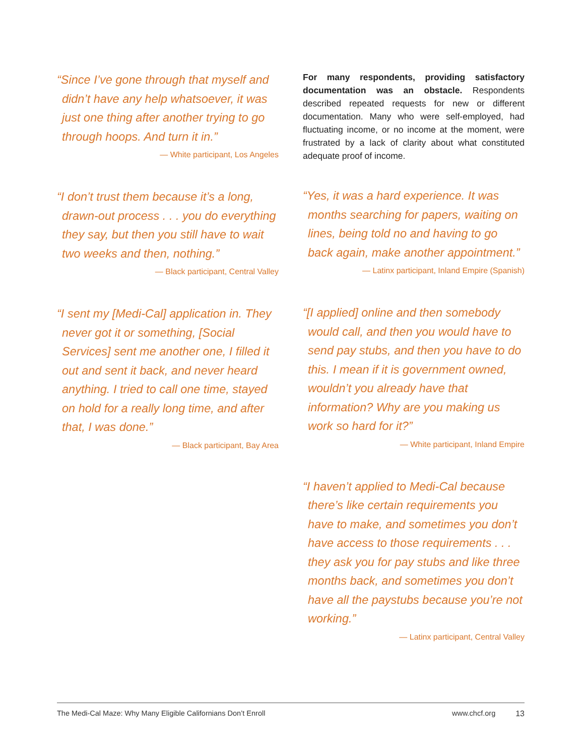“Since I’ve gone through that myself and didn’t have any help whatsoever, it was just one thing after another trying to go through hoops. And turn it in.”
— White participant, Los Angeles
“I don’t trust them because it’s a long, drawn-out process . . . you do everything they say, but then you still have to wait two weeks and then, nothing.”
— Black participant, Central Valley
“I sent my [Medi-Cal] application in. They never got it or something, [Social Services] sent me another one, I filled it out and sent it back, and never heard anything. I tried to call one time, stayed on hold for a really long time, and after that, I was done.”
— Black participant, Bay Area
For many respondents, providing satisfactory documentation was an obstacle. Respondents described repeated requests for new or different documentation. Many who were self-employed, had fluctuating income, or no income at the moment, were frustrated by a lack of clarity about what constituted adequate proof of income.
“Yes, it was a hard experience. It was months searching for papers, waiting on lines, being told no and having to go back again, make another appointment.”
— Latinx participant, Inland Empire (Spanish)
“[I applied] online and then somebody would call, and then you would have to send pay stubs, and then you have to do this. I mean if it is government owned, wouldn’t you already have that information? Why are you making us work so hard for it?”
— White participant, Inland Empire
“I haven’t applied to Medi-Cal because there’s like certain requirements you have to make, and sometimes you don’t have access to those requirements . . . they ask you for pay stubs and like three months back, and sometimes you don’t have all the paystubs because you’re not working.”
— Latinx participant, Central Valley
The Medi-Cal Maze: Why Many Eligible Californians Don’t Enroll www.chcf.org 13